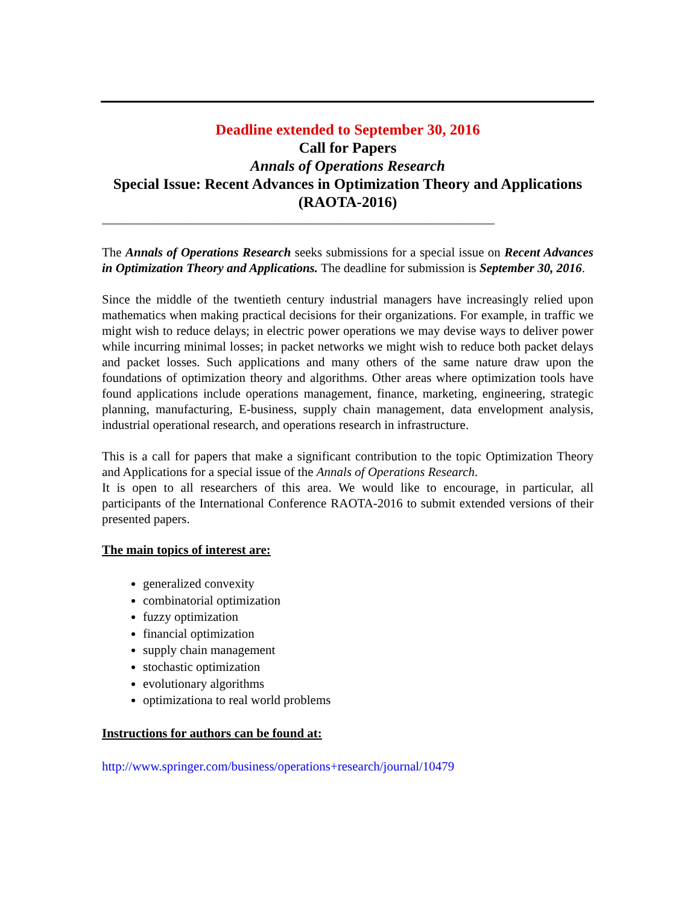Deadline extended to September 30, 2016
Call for Papers
Annals of Operations Research
Special Issue: Recent Advances in Optimization Theory and Applications (RAOTA-2016)
______________________________________________________________
The Annals of Operations Research seeks submissions for a special issue on Recent Advances in Optimization Theory and Applications. The deadline for submission is September 30, 2016.
Since the middle of the twentieth century industrial managers have increasingly relied upon mathematics when making practical decisions for their organizations. For example, in traffic we might wish to reduce delays; in electric power operations we may devise ways to deliver power while incurring minimal losses; in packet networks we might wish to reduce both packet delays and packet losses. Such applications and many others of the same nature draw upon the foundations of optimization theory and algorithms. Other areas where optimization tools have found applications include operations management, finance, marketing, engineering, strategic planning, manufacturing, E-business, supply chain management, data envelopment analysis, industrial operational research, and operations research in infrastructure.
This is a call for papers that make a significant contribution to the topic Optimization Theory and Applications for a special issue of the Annals of Operations Research.
It is open to all researchers of this area. We would like to encourage, in particular, all participants of the International Conference RAOTA-2016 to submit extended versions of their presented papers.
The main topics of interest are:
generalized convexity
combinatorial optimization
fuzzy optimization
financial optimization
supply chain management
stochastic optimization
evolutionary algorithms
optimizationa to real world problems
Instructions for authors can be found at:
http://www.springer.com/business/operations+research/journal/10479